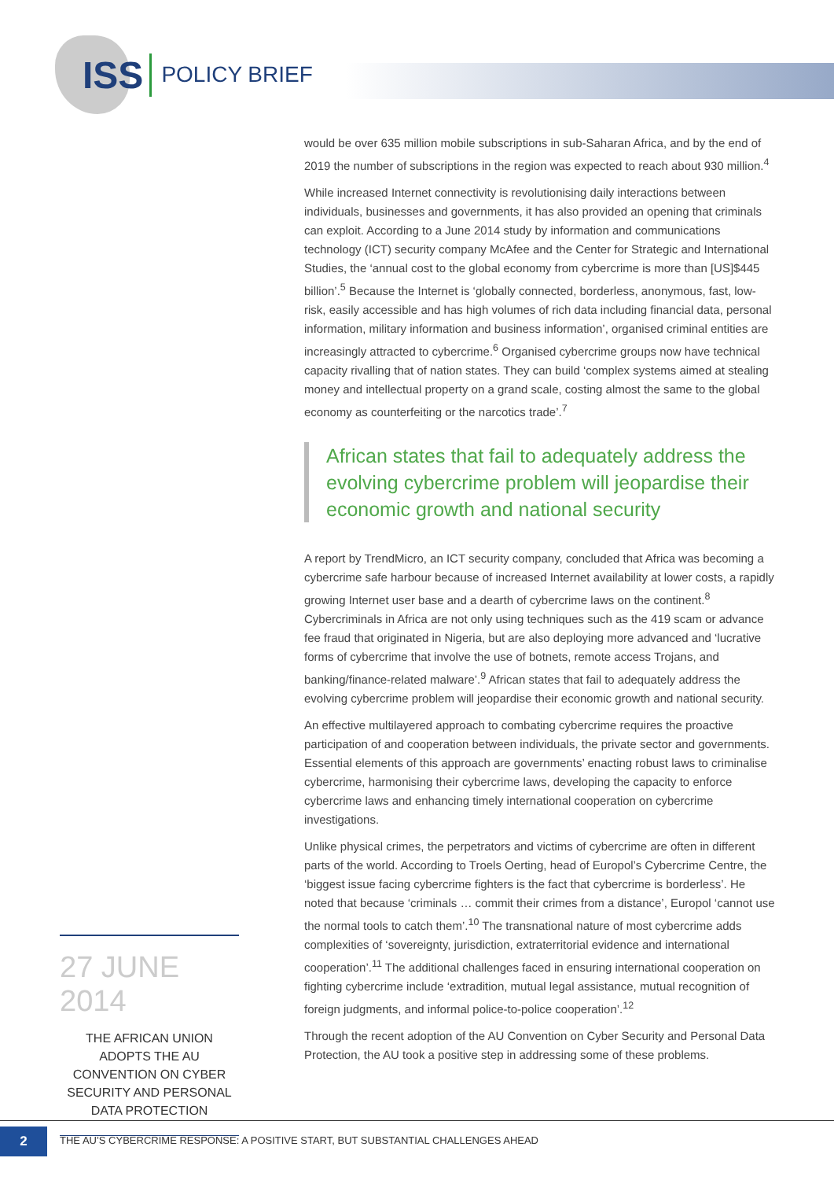ISS POLICY BRIEF
would be over 635 million mobile subscriptions in sub-Saharan Africa, and by the end of 2019 the number of subscriptions in the region was expected to reach about 930 million.<sup>4</sup>
While increased Internet connectivity is revolutionising daily interactions between individuals, businesses and governments, it has also provided an opening that criminals can exploit. According to a June 2014 study by information and communications technology (ICT) security company McAfee and the Center for Strategic and International Studies, the ‘annual cost to the global economy from cybercrime is more than [US]$445 billion’.<sup>5</sup> Because the Internet is ‘globally connected, borderless, anonymous, fast, low-risk, easily accessible and has high volumes of rich data including financial data, personal information, military information and business information’, organised criminal entities are increasingly attracted to cybercrime.<sup>6</sup> Organised cybercrime groups now have technical capacity rivalling that of nation states. They can build ‘complex systems aimed at stealing money and intellectual property on a grand scale, costing almost the same to the global economy as counterfeiting or the narcotics trade’.<sup>7</sup>
African states that fail to adequately address the evolving cybercrime problem will jeopardise their economic growth and national security
A report by TrendMicro, an ICT security company, concluded that Africa was becoming a cybercrime safe harbour because of increased Internet availability at lower costs, a rapidly growing Internet user base and a dearth of cybercrime laws on the continent.<sup>8</sup> Cybercriminals in Africa are not only using techniques such as the 419 scam or advance fee fraud that originated in Nigeria, but are also deploying more advanced and ‘lucrative forms of cybercrime that involve the use of botnets, remote access Trojans, and banking/finance-related malware’.<sup>9</sup> African states that fail to adequately address the evolving cybercrime problem will jeopardise their economic growth and national security.
An effective multilayered approach to combating cybercrime requires the proactive participation of and cooperation between individuals, the private sector and governments. Essential elements of this approach are governments’ enacting robust laws to criminalise cybercrime, harmonising their cybercrime laws, developing the capacity to enforce cybercrime laws and enhancing timely international cooperation on cybercrime investigations.
Unlike physical crimes, the perpetrators and victims of cybercrime are often in different parts of the world. According to Troels Oerting, head of Europol’s Cybercrime Centre, the ‘biggest issue facing cybercrime fighters is the fact that cybercrime is borderless’. He noted that because ‘criminals … commit their crimes from a distance’, Europol ‘cannot use the normal tools to catch them’.<sup>10</sup> The transnational nature of most cybercrime adds complexities of ‘sovereignty, jurisdiction, extraterritorial evidence and international cooperation’.<sup>11</sup> The additional challenges faced in ensuring international cooperation on fighting cybercrime include ‘extradition, mutual legal assistance, mutual recognition of foreign judgments, and informal police-to-police cooperation’.<sup>12</sup>
Through the recent adoption of the AU Convention on Cyber Security and Personal Data Protection, the AU took a positive step in addressing some of these problems.
27 JUNE 2014
THE AFRICAN UNION ADOPTS THE AU CONVENTION ON CYBER SECURITY AND PERSONAL DATA PROTECTION
2
THE AU’S CYBERCRIME RESPONSE: A POSITIVE START, BUT SUBSTANTIAL CHALLENGES AHEAD